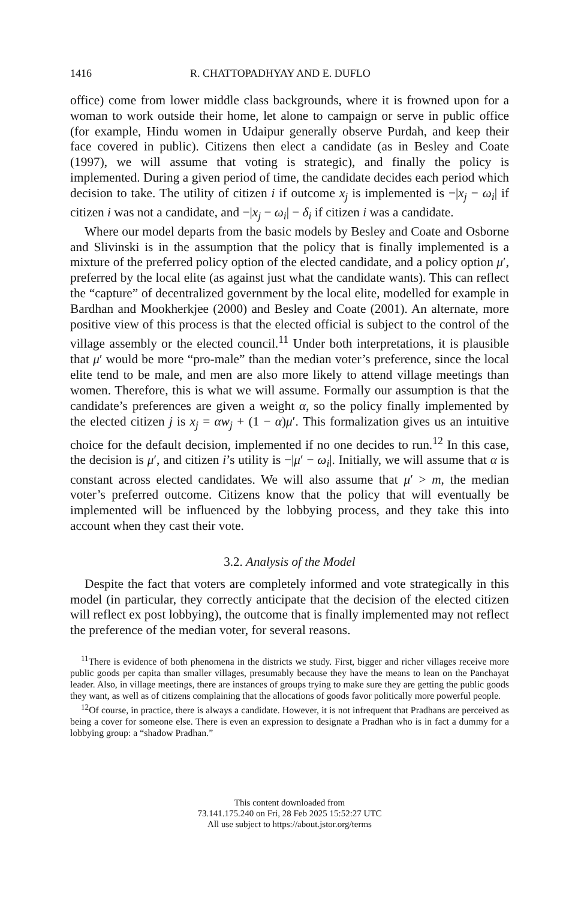1416 R. CHATTOPADHYAY AND E. DUFLO
office) come from lower middle class backgrounds, where it is frowned upon for a woman to work outside their home, let alone to campaign or serve in public office (for example, Hindu women in Udaipur generally observe Purdah, and keep their face covered in public). Citizens then elect a candidate (as in Besley and Coate (1997), we will assume that voting is strategic), and finally the policy is implemented. During a given period of time, the candidate decides each period which decision to take. The utility of citizen i if outcome x<sub>j</sub> is implemented is −|x<sub>j</sub> − ω<sub>i</sub>| if citizen i was not a candidate, and −|x<sub>j</sub> − ω<sub>i</sub>| − δ<sub>i</sub> if citizen i was a candidate.
Where our model departs from the basic models by Besley and Coate and Osborne and Slivinski is in the assumption that the policy that is finally implemented is a mixture of the preferred policy option of the elected candidate, and a policy option μ′, preferred by the local elite (as against just what the candidate wants). This can reflect the “capture” of decentralized government by the local elite, modelled for example in Bardhan and Mookherkjee (2000) and Besley and Coate (2001). An alternate, more positive view of this process is that the elected official is subject to the control of the village assembly or the elected council.<sup>11</sup> Under both interpretations, it is plausible that μ′ would be more “pro-male” than the median voter’s preference, since the local elite tend to be male, and men are also more likely to attend village meetings than women. Therefore, this is what we will assume. Formally our assumption is that the candidate’s preferences are given a weight α, so the policy finally implemented by the elected citizen j is x<sub>j</sub> = αw<sub>j</sub> + (1 − α)μ′. This formalization gives us an intuitive choice for the default decision, implemented if no one decides to run.<sup>12</sup> In this case, the decision is μ′, and citizen i’s utility is −|μ′ − ω<sub>i</sub>|. Initially, we will assume that α is constant across elected candidates. We will also assume that μ′ > m, the median voter’s preferred outcome. Citizens know that the policy that will eventually be implemented will be influenced by the lobbying process, and they take this into account when they cast their vote.
3.2. Analysis of the Model
Despite the fact that voters are completely informed and vote strategically in this model (in particular, they correctly anticipate that the decision of the elected citizen will reflect ex post lobbying), the outcome that is finally implemented may not reflect the preference of the median voter, for several reasons.
<sup>11</sup> There is evidence of both phenomena in the districts we study. First, bigger and richer villages receive more public goods per capita than smaller villages, presumably because they have the means to lean on the Panchayat leader. Also, in village meetings, there are instances of groups trying to make sure they are getting the public goods they want, as well as of citizens complaining that the allocations of goods favor politically more powerful people.
<sup>12</sup> Of course, in practice, there is always a candidate. However, it is not infrequent that Pradhans are perceived as being a cover for someone else. There is even an expression to designate a Pradhan who is in fact a dummy for a lobbying group: a “shadow Pradhan.”
This content downloaded from
73.141.175.240 on Fri, 28 Feb 2025 15:52:27 UTC
All use subject to https://about.jstor.org/terms